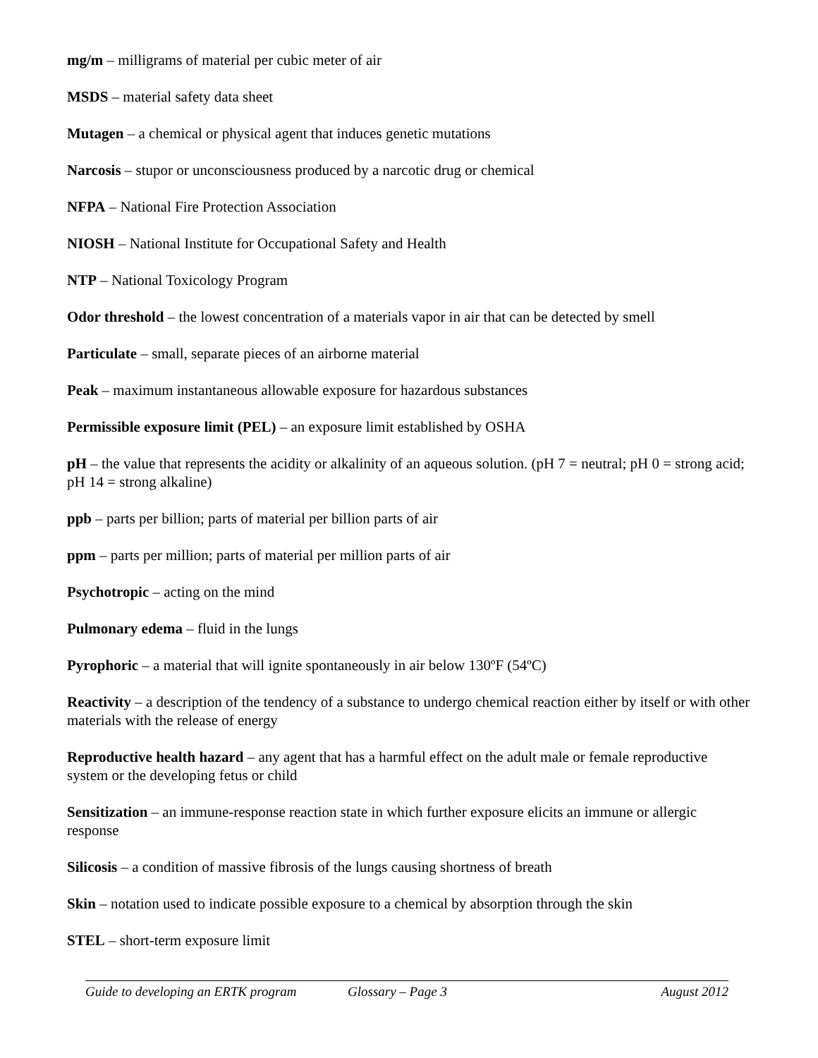mg/m – milligrams of material per cubic meter of air
MSDS – material safety data sheet
Mutagen – a chemical or physical agent that induces genetic mutations
Narcosis – stupor or unconsciousness produced by a narcotic drug or chemical
NFPA – National Fire Protection Association
NIOSH – National Institute for Occupational Safety and Health
NTP – National Toxicology Program
Odor threshold – the lowest concentration of a materials vapor in air that can be detected by smell
Particulate – small, separate pieces of an airborne material
Peak – maximum instantaneous allowable exposure for hazardous substances
Permissible exposure limit (PEL) – an exposure limit established by OSHA
pH – the value that represents the acidity or alkalinity of an aqueous solution. (pH 7 = neutral; pH 0 = strong acid; pH 14 = strong alkaline)
ppb – parts per billion; parts of material per billion parts of air
ppm – parts per million; parts of material per million parts of air
Psychotropic – acting on the mind
Pulmonary edema – fluid in the lungs
Pyrophoric – a material that will ignite spontaneously in air below 130ºF (54ºC)
Reactivity – a description of the tendency of a substance to undergo chemical reaction either by itself or with other materials with the release of energy
Reproductive health hazard – any agent that has a harmful effect on the adult male or female reproductive system or the developing fetus or child
Sensitization – an immune-response reaction state in which further exposure elicits an immune or allergic response
Silicosis – a condition of massive fibrosis of the lungs causing shortness of breath
Skin – notation used to indicate possible exposure to a chemical by absorption through the skin
STEL – short-term exposure limit
Guide to developing an ERTK program Glossary – Page 3 August 2012